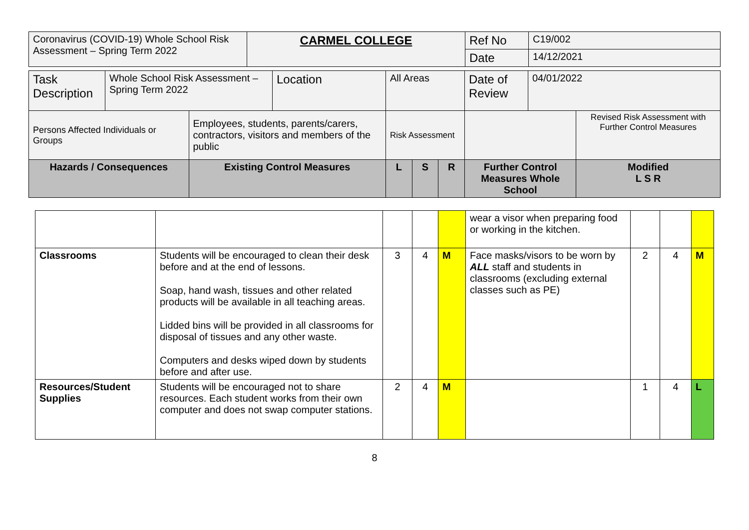| Coronavirus (COVID-19) Whole School Risk Assessment – Spring Term 2022 | CARMEL COLLEGE | Ref No | C19/002 |
| | | Date | 14/12/2021 |
| Task Description | Whole School Risk Assessment – Spring Term 2022 | | Location | All Areas | | | Date of Review | 04/01/2022 | |
| Persons Affected Individuals or Groups | | Employees, students, parents/carers, contractors, visitors and members of the public | | Risk Assessment | | | | | Revised Risk Assessment with Further Control Measures |
| Hazards / Consequences | | Existing Control Measures | | L | S | R | Further Control Measures Whole School | | Modified L S R |
| | | | | | wear a visor when preparing food or working in the kitchen. | | | |
| Classrooms | Students will be encouraged to clean their desk before and at the end of lessons. Soap, hand wash, tissues and other related products will be available in all teaching areas. Lidded bins will be provided in all classrooms for disposal of tissues and any other waste. Computers and desks wiped down by students before and after use. | 3 | 4 | M | Face masks/visors to be worn by ALL staff and students in classrooms (excluding external classes such as PE) | 2 | 4 | M |
| Resources/Student Supplies | Students will be encouraged not to share resources. Each student works from their own computer and does not swap computer stations. | 2 | 4 | M | | 1 | 4 | L |
8